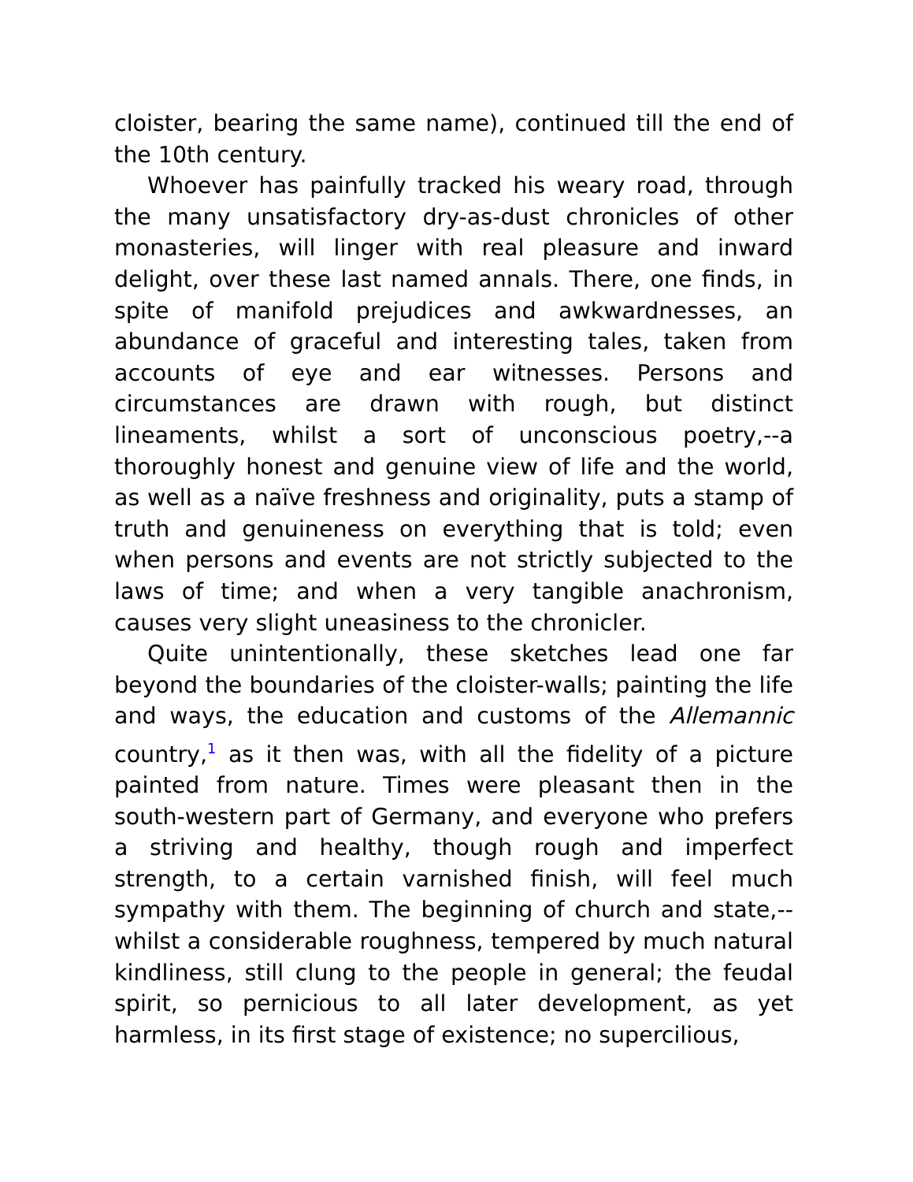cloister, bearing the same name), continued till the end of the 10th century.
Whoever has painfully tracked his weary road, through the many unsatisfactory dry-as-dust chronicles of other monasteries, will linger with real pleasure and inward delight, over these last named annals. There, one finds, in spite of manifold prejudices and awkwardnesses, an abundance of graceful and interesting tales, taken from accounts of eye and ear witnesses. Persons and circumstances are drawn with rough, but distinct lineaments, whilst a sort of unconscious poetry,--a thoroughly honest and genuine view of life and the world, as well as a naïve freshness and originality, puts a stamp of truth and genuineness on everything that is told; even when persons and events are not strictly subjected to the laws of time; and when a very tangible anachronism, causes very slight uneasiness to the chronicler.
Quite unintentionally, these sketches lead one far beyond the boundaries of the cloister-walls; painting the life and ways, the education and customs of the Allemannic country,<sup>1</sup> as it then was, with all the fidelity of a picture painted from nature. Times were pleasant then in the south-western part of Germany, and everyone who prefers a striving and healthy, though rough and imperfect strength, to a certain varnished finish, will feel much sympathy with them. The beginning of church and state,--whilst a considerable roughness, tempered by much natural kindliness, still clung to the people in general; the feudal spirit, so pernicious to all later development, as yet harmless, in its first stage of existence; no supercilious,